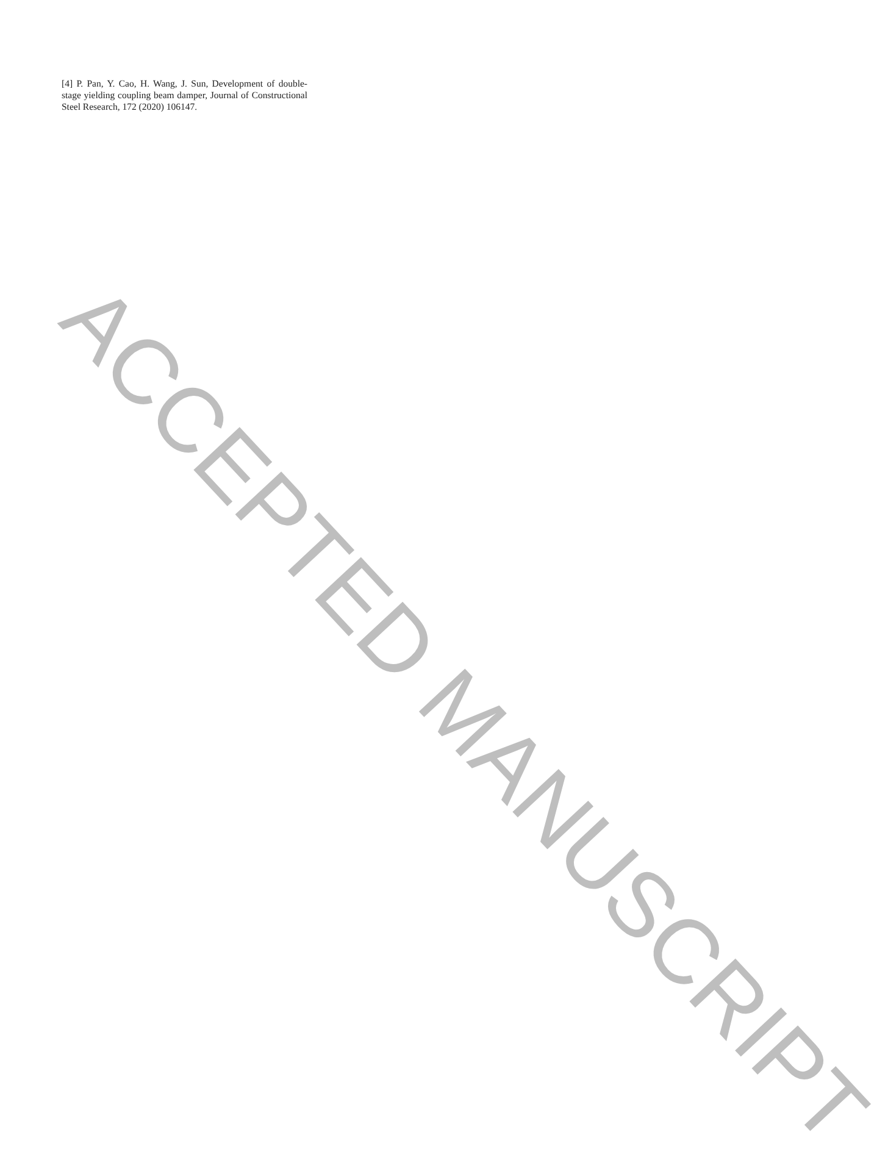[4] P. Pan, Y. Cao, H. Wang, J. Sun, Development of double-stage yielding coupling beam damper, Journal of Constructional Steel Research, 172 (2020) 106147.
ACCEPTED MANUSCRIPT